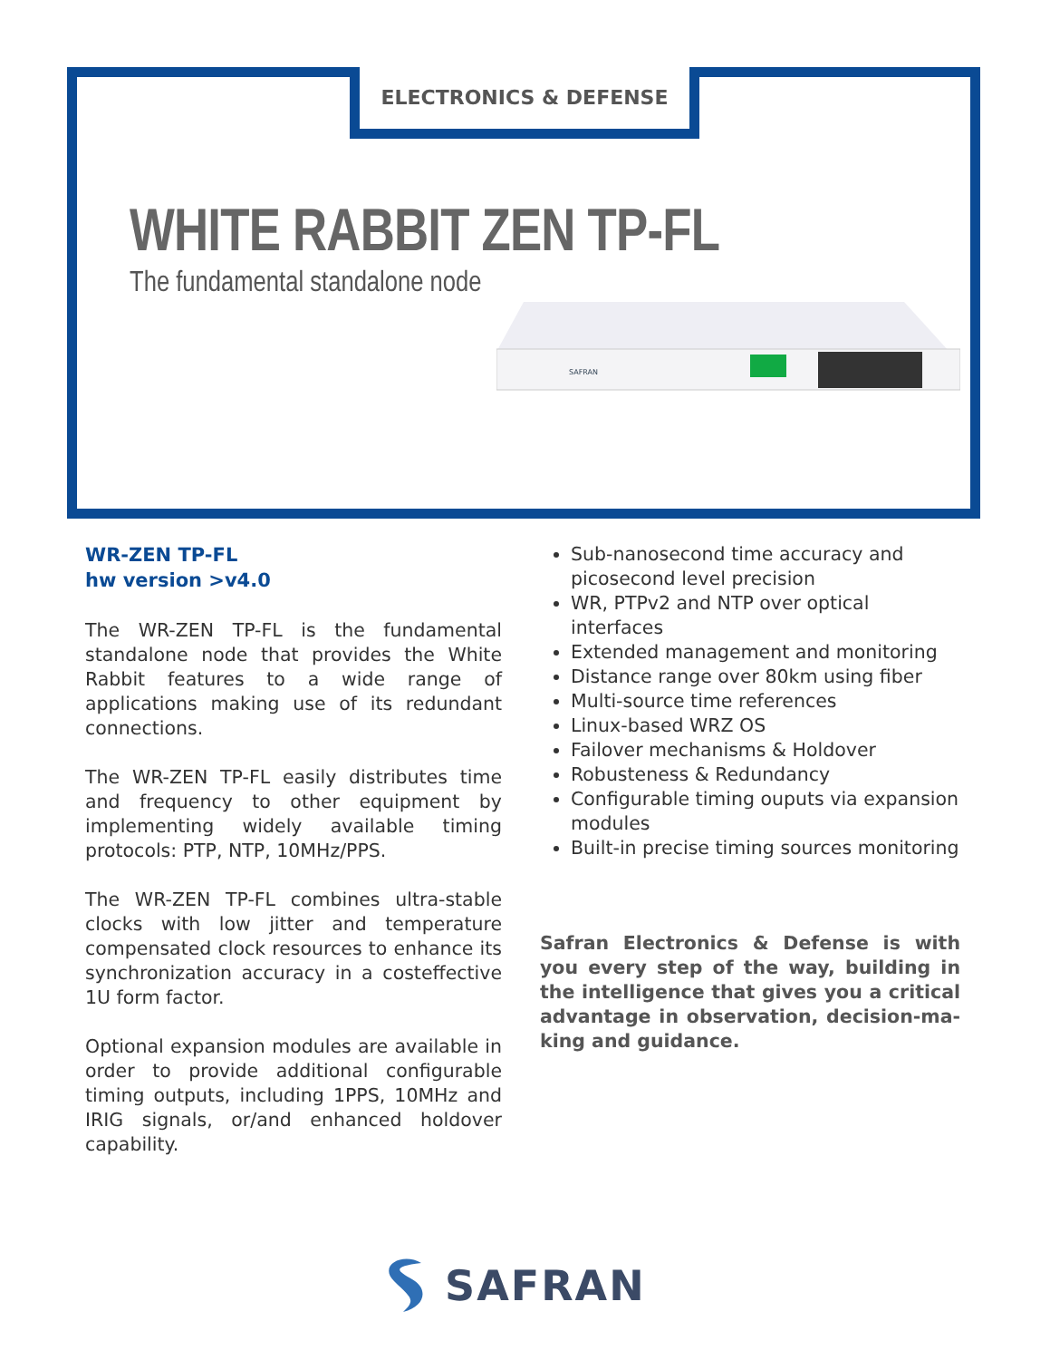ELECTRONICS & DEFENSE
WHITE RABBIT ZEN TP-FL
The fundamental standalone node
SAFRAN
WR-ZEN TP-FL
hw version >v4.0
The WR-ZEN TP-FL is the fundamental standalone node that provides the White Rabbit features to a wide range of applications making use of its redundant connections.
The WR-ZEN TP-FL easily distributes time and frequency to other equipment by implementing widely available timing protocols: PTP, NTP, 10MHz/PPS.
The WR-ZEN TP-FL combines ultra-stable clocks with low jitter and temperature compensated clock resources to enhance its synchronization accuracy in a costeffective 1U form factor.
Optional expansion modules are available in order to provide additional configurable timing outputs, including 1PPS, 10MHz and IRIG signals, or/and enhanced holdover capability.
Sub-nanosecond time accuracy and picosecond level precision
WR, PTPv2 and NTP over optical interfaces
Extended management and monitoring
Distance range over 80km using fiber
Multi-source time references
Linux-based WRZ OS
Failover mechanisms & Holdover
Robusteness & Redundancy
Configurable timing ouputs via expansion modules
Built-in precise timing sources monitoring
Safran Electronics & Defense is with you every step of the way, building in the intelligence that gives you a critical advantage in observation, decision-ma-king and guidance.
SAFRAN